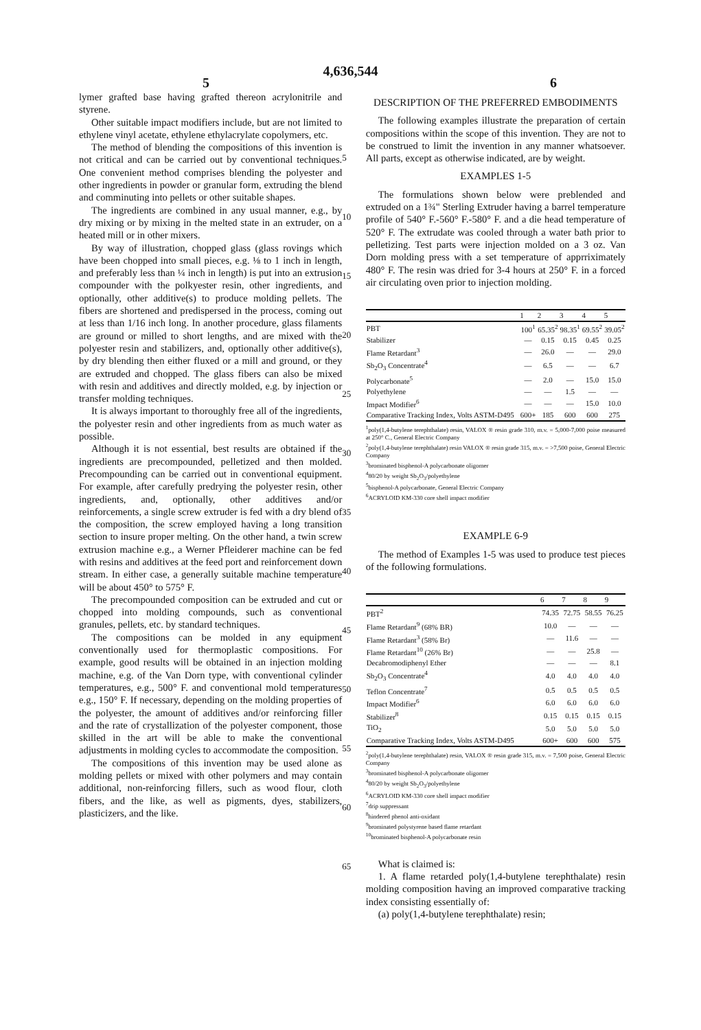4,636,544
5 6
lymer grafted base having grafted thereon acrylonitrile and styrene.
Other suitable impact modifiers include, but are not limited to ethylene vinyl acetate, ethylene ethylacrylate copolymers, etc.
The method of blending the compositions of this invention is not critical and can be carried out by conventional techniques. One convenient method comprises blending the polyester and other ingredients in powder or granular form, extruding the blend and comminuting into pellets or other suitable shapes.
The ingredients are combined in any usual manner, e.g., by dry mixing or by mixing in the melted state in an extruder, on a heated mill or in other mixers.
By way of illustration, chopped glass (glass rovings which have been chopped into small pieces, e.g. ⅛ to 1 inch in length, and preferably less than ¼ inch in length) is put into an extrusion compounder with the polkyester resin, other ingredients, and optionally, other additive(s) to produce molding pellets. The fibers are shortened and predispersed in the process, coming out at less than 1/16 inch long. In another procedure, glass filaments are ground or milled to short lengths, and are mixed with the polyester resin and stabilizers, and, optionally other additive(s), by dry blending then either fluxed or a mill and ground, or they are extruded and chopped. The glass fibers can also be mixed with resin and additives and directly molded, e.g. by injection or transfer molding techniques.
It is always important to thoroughly free all of the ingredients, the polyester resin and other ingredients from as much water as possible.
Although it is not essential, best results are obtained if the ingredients are precompounded, pelletized and then molded. Precompounding can be carried out in conventional equipment. For example, after carefully predrying the polyester resin, other ingredients, and, optionally, other additives and/or reinforcements, a single screw extruder is fed with a dry blend of the composition, the screw employed having a long transition section to insure proper melting. On the other hand, a twin screw extrusion machine e.g., a Werner Pfleiderer machine can be fed with resins and additives at the feed port and reinforcement down stream. In either case, a generally suitable machine temperature will be about 450° to 575° F.
The precompounded composition can be extruded and cut or chopped into molding compounds, such as conventional granules, pellets, etc. by standard techniques.
The compositions can be molded in any equipment conventionally used for thermoplastic compositions. For example, good results will be obtained in an injection molding machine, e.g. of the Van Dorn type, with conventional cylinder temperatures, e.g., 500° F. and conventional mold temperatures e.g., 150° F. If necessary, depending on the molding properties of the polyester, the amount of additives and/or reinforcing filler and the rate of crystallization of the polyester component, those skilled in the art will be able to make the conventional adjustments in molding cycles to accommodate the composition.
The compositions of this invention may be used alone as molding pellets or mixed with other polymers and may contain additional, non-reinforcing fillers, such as wood flour, cloth fibers, and the like, as well as pigments, dyes, stabilizers, plasticizers, and the like.
5
10
15
20
25
30
35
40
45
50
55
60
65
DESCRIPTION OF THE PREFERRED EMBODIMENTS
The following examples illustrate the preparation of certain compositions within the scope of this invention. They are not to be construed to limit the invention in any manner whatsoever. All parts, except as otherwise indicated, are by weight.
EXAMPLES 1-5
The formulations shown below were preblended and extruded on a 1¾" Sterling Extruder having a barrel temperature profile of 540° F.-560° F.-580° F. and a die head temperature of 520° F. The extrudate was cooled through a water bath prior to pelletizing. Test parts were injection molded on a 3 oz. Van Dorn molding press with a set temperature of apprriximately 480° F. The resin was dried for 3-4 hours at 250° F. in a forced air circulating oven prior to injection molding.
| | 1 | 2 | 3 | 4 | 5 |
| --- | --- | --- | --- | --- | --- |
| PBT | 100<sup>1</sup> | 65.35<sup>2</sup> | 98.35<sup>1</sup> | 69.55<sup>2</sup> | 39.05<sup>2</sup> |
| Stabilizer | — | 0.15 | 0.15 | 0.45 | 0.25 |
| Flame Retardant<sup>3</sup> | — | 26.0 | — | — | 29.0 |
| Sb<sub>2</sub>O<sub>3</sub> Concentrate<sup>4</sup> | — | 6.5 | — | — | 6.7 |
| Polycarbonate<sup>5</sup> | — | 2.0 | — | 15.0 | 15.0 |
| Polyethylene | — | — | 1.5 | — | — |
| Impact Modifier<sup>6</sup> | — | — | — | 15.0 | 10.0 |
| Comparative Tracking Index, Volts ASTM-D495 | 600+ | 185 | 600 | 600 | 275 |
<sup>1</sup> poly(1,4-butylene terephthalate) resin, VALOX ® resin grade 310, m.v. = 5,000-7,000 poise measured at 250° C., General Electric Company
<sup>2</sup> poly(1,4-butylene terephthalate) resin VALOX ® resin grade 315, m.v. = >7,500 poise, General Electric Company
<sup>3</sup> brominated bisphenol-A polycarbonate oligomer
<sup>4</sup> 80/20 by weight Sb<sub>2</sub>O<sub>3</sub>/polyethylene
<sup>5</sup> bisphenol-A polycarbonate, General Electric Company
<sup>6</sup> ACRYLOID KM-330 core shell impact modifier
EXAMPLE 6-9
The method of Examples 1-5 was used to produce test pieces of the following formulations.
| | 6 | 7 | 8 | 9 |
| --- | --- | --- | --- | --- |
| PBT<sup>2</sup> | 74.35 | 72.75 | 58.55 | 76.25 |
| Flame Retardant<sup>9</sup> (68% BR) | 10.0 | — | — | — |
| Flame Retardant<sup>3</sup> (58% Br) | — | 11.6 | — | — |
| Flame Retardant<sup>10</sup> (26% Br) | — | — | 25.8 | — |
| Decabromodiphenyl Ether | — | — | — | 8.1 |
| Sb<sub>2</sub>O<sub>3</sub> Concentrate<sup>4</sup> | 4.0 | 4.0 | 4.0 | 4.0 |
| Teflon Concentrate<sup>7</sup> | 0.5 | 0.5 | 0.5 | 0.5 |
| Impact Modifier<sup>6</sup> | 6.0 | 6.0 | 6.0 | 6.0 |
| Stabilizer<sup>8</sup> | 0.15 | 0.15 | 0.15 | 0.15 |
| TiO<sub>2</sub> | 5.0 | 5.0 | 5.0 | 5.0 |
| Comparative Tracking Index, Volts ASTM-D495 | 600+ | 600 | 600 | 575 |
<sup>2</sup> poly(1,4-butylene terephthalate) resin, VALOX ® resin grade 315, m.v. = 7,500 poise, General Electric Company
<sup>3</sup> brominated bisphenol-A polycarbonate oligomer
<sup>4</sup> 80/20 by weight Sb<sub>2</sub>O<sub>3</sub>/polyethylene
<sup>6</sup> ACRYLOID KM-330 core shell impact modifier
<sup>7</sup> drip suppressant
<sup>8</sup> hindered phenol anti-oxidant
<sup>9</sup> brominated polystyrene based flame retardant
<sup>10</sup> brominated bisphenol-A polycarbonate resin
What is claimed is:
1. A flame retarded poly(1,4-butylene terephthalate) resin molding composition having an improved comparative tracking index consisting essentially of:
(a) poly(1,4-butylene terephthalate) resin;